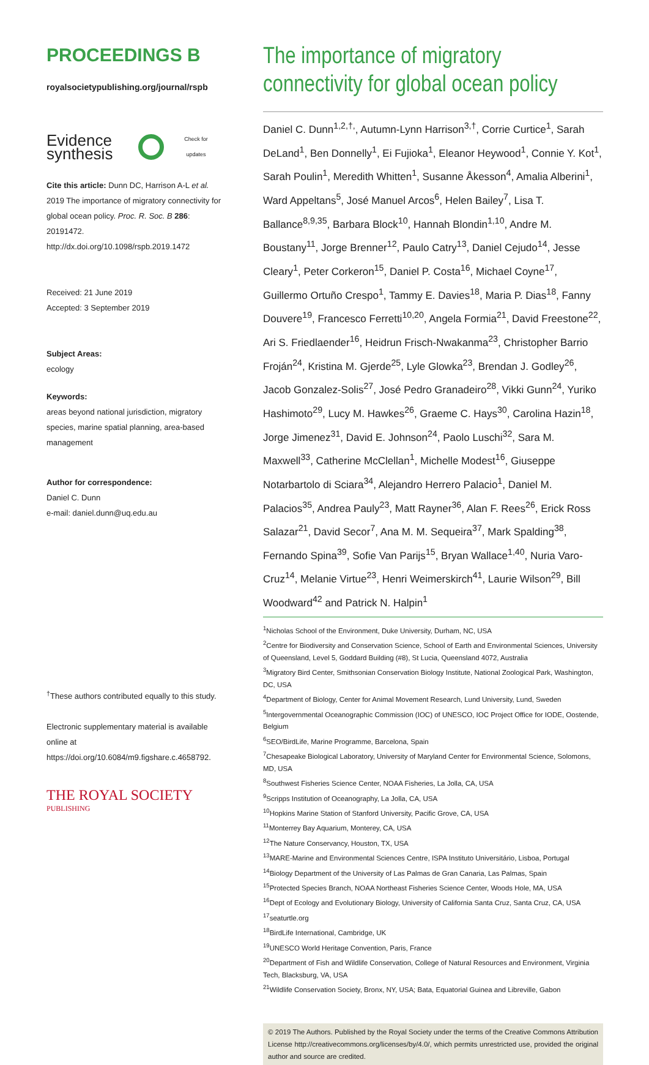PROCEEDINGS B
royalsocietypublishing.org/journal/rspb
Evidence
synthesis
Check for updates
Cite this article: Dunn DC, Harrison A-L et al. 2019 The importance of migratory connectivity for global ocean policy. Proc. R. Soc. B 286: 20191472.
http://dx.doi.org/10.1098/rspb.2019.1472
Received: 21 June 2019
Accepted: 3 September 2019
Subject Areas:
ecology
Keywords:
areas beyond national jurisdiction, migratory species, marine spatial planning, area-based management
Author for correspondence:
Daniel C. Dunn
e-mail: daniel.dunn@uq.edu.au
<sup>†</sup> These authors contributed equally to this study.
Electronic supplementary material is available online at https://doi.org/10.6084/m9.figshare.c.4658792.
THE ROYAL SOCIETY
PUBLISHING
The importance of migratory connectivity for global ocean policy
Daniel C. Dunn<sup>1,2,†,</sup>, Autumn-Lynn Harrison<sup>3,†</sup>, Corrie Curtice<sup>1</sup>, Sarah DeLand<sup>1</sup>, Ben Donnelly<sup>1</sup>, Ei Fujioka<sup>1</sup>, Eleanor Heywood<sup>1</sup>, Connie Y. Kot<sup>1</sup>, Sarah Poulin<sup>1</sup>, Meredith Whitten<sup>1</sup>, Susanne Åkesson<sup>4</sup>, Amalia Alberini<sup>1</sup>, Ward Appeltans<sup>5</sup>, José Manuel Arcos<sup>6</sup>, Helen Bailey<sup>7</sup>, Lisa T. Ballance<sup>8,9,35</sup>, Barbara Block<sup>10</sup>, Hannah Blondin<sup>1,10</sup>, Andre M. Boustany<sup>11</sup>, Jorge Brenner<sup>12</sup>, Paulo Catry<sup>13</sup>, Daniel Cejudo<sup>14</sup>, Jesse Cleary<sup>1</sup>, Peter Corkeron<sup>15</sup>, Daniel P. Costa<sup>16</sup>, Michael Coyne<sup>17</sup>, Guillermo Ortuño Crespo<sup>1</sup>, Tammy E. Davies<sup>18</sup>, Maria P. Dias<sup>18</sup>, Fanny Douvere<sup>19</sup>, Francesco Ferretti<sup>10,20</sup>, Angela Formia<sup>21</sup>, David Freestone<sup>22</sup>, Ari S. Friedlaender<sup>16</sup>, Heidrun Frisch-Nwakanma<sup>23</sup>, Christopher Barrio Froján<sup>24</sup>, Kristina M. Gjerde<sup>25</sup>, Lyle Glowka<sup>23</sup>, Brendan J. Godley<sup>26</sup>, Jacob Gonzalez-Solis<sup>27</sup>, José Pedro Granadeiro<sup>28</sup>, Vikki Gunn<sup>24</sup>, Yuriko Hashimoto<sup>29</sup>, Lucy M. Hawkes<sup>26</sup>, Graeme C. Hays<sup>30</sup>, Carolina Hazin<sup>18</sup>, Jorge Jimenez<sup>31</sup>, David E. Johnson<sup>24</sup>, Paolo Luschi<sup>32</sup>, Sara M. Maxwell<sup>33</sup>, Catherine McClellan<sup>1</sup>, Michelle Modest<sup>16</sup>, Giuseppe Notarbartolo di Sciara<sup>34</sup>, Alejandro Herrero Palacio<sup>1</sup>, Daniel M. Palacios<sup>35</sup>, Andrea Pauly<sup>23</sup>, Matt Rayner<sup>36</sup>, Alan F. Rees<sup>26</sup>, Erick Ross Salazar<sup>21</sup>, David Secor<sup>7</sup>, Ana M. M. Sequeira<sup>37</sup>, Mark Spalding<sup>38</sup>, Fernando Spina<sup>39</sup>, Sofie Van Parijs<sup>15</sup>, Bryan Wallace<sup>1,40</sup>, Nuria Varo-Cruz<sup>14</sup>, Melanie Virtue<sup>23</sup>, Henri Weimerskirch<sup>41</sup>, Laurie Wilson<sup>29</sup>, Bill Woodward<sup>42</sup> and Patrick N. Halpin<sup>1</sup>
<sup>1</sup> Nicholas School of the Environment, Duke University, Durham, NC, USA
<sup>2</sup> Centre for Biodiversity and Conservation Science, School of Earth and Environmental Sciences, University of Queensland, Level 5, Goddard Building (#8), St Lucia, Queensland 4072, Australia
<sup>3</sup> Migratory Bird Center, Smithsonian Conservation Biology Institute, National Zoological Park, Washington, DC, USA
<sup>4</sup> Department of Biology, Center for Animal Movement Research, Lund University, Lund, Sweden
<sup>5</sup> Intergovernmental Oceanographic Commission (IOC) of UNESCO, IOC Project Office for IODE, Oostende, Belgium
<sup>6</sup> SEO/BirdLife, Marine Programme, Barcelona, Spain
<sup>7</sup> Chesapeake Biological Laboratory, University of Maryland Center for Environmental Science, Solomons, MD, USA
<sup>8</sup> Southwest Fisheries Science Center, NOAA Fisheries, La Jolla, CA, USA
<sup>9</sup> Scripps Institution of Oceanography, La Jolla, CA, USA
<sup>10</sup> Hopkins Marine Station of Stanford University, Pacific Grove, CA, USA
<sup>11</sup> Monterrey Bay Aquarium, Monterey, CA, USA
<sup>12</sup> The Nature Conservancy, Houston, TX, USA
<sup>13</sup> MARE-Marine and Environmental Sciences Centre, ISPA Instituto Universitário, Lisboa, Portugal
<sup>14</sup> Biology Department of the University of Las Palmas de Gran Canaria, Las Palmas, Spain
<sup>15</sup> Protected Species Branch, NOAA Northeast Fisheries Science Center, Woods Hole, MA, USA
<sup>16</sup> Dept of Ecology and Evolutionary Biology, University of California Santa Cruz, Santa Cruz, CA, USA
<sup>17</sup> seaturtle.org
<sup>18</sup> BirdLife International, Cambridge, UK
<sup>19</sup> UNESCO World Heritage Convention, Paris, France
<sup>20</sup> Department of Fish and Wildlife Conservation, College of Natural Resources and Environment, Virginia Tech, Blacksburg, VA, USA
<sup>21</sup> Wildlife Conservation Society, Bronx, NY, USA; Bata, Equatorial Guinea and Libreville, Gabon
© 2019 The Authors. Published by the Royal Society under the terms of the Creative Commons Attribution License http://creativecommons.org/licenses/by/4.0/, which permits unrestricted use, provided the original author and source are credited.